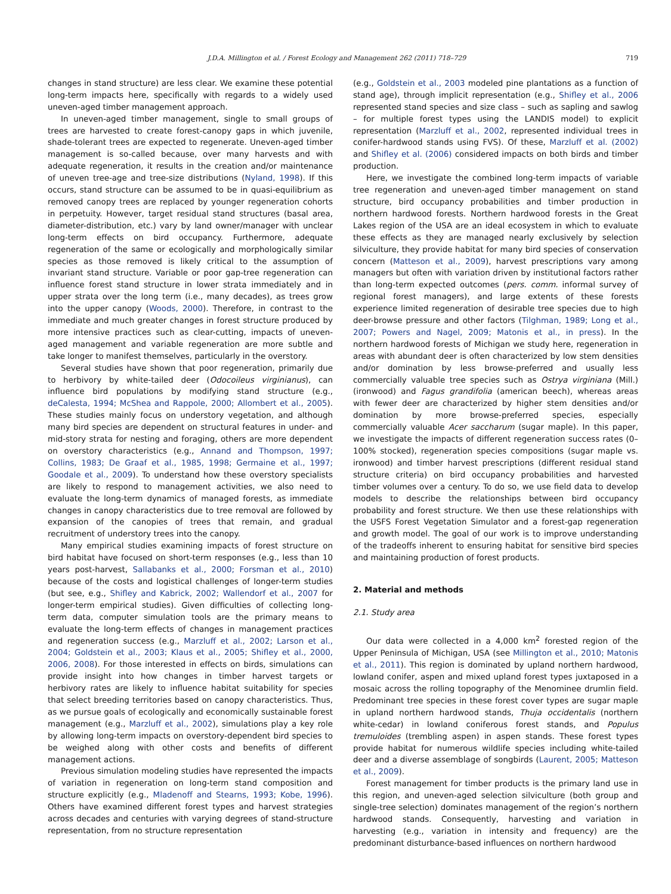J.D.A. Millington et al. / Forest Ecology and Management 262 (2011) 718–729 719
changes in stand structure) are less clear. We examine these potential long-term impacts here, specifically with regards to a widely used uneven-aged timber management approach.
In uneven-aged timber management, single to small groups of trees are harvested to create forest-canopy gaps in which juvenile, shade-tolerant trees are expected to regenerate. Uneven-aged timber management is so-called because, over many harvests and with adequate regeneration, it results in the creation and/or maintenance of uneven tree-age and tree-size distributions (Nyland, 1998). If this occurs, stand structure can be assumed to be in quasi-equilibrium as removed canopy trees are replaced by younger regeneration cohorts in perpetuity. However, target residual stand structures (basal area, diameter-distribution, etc.) vary by land owner/manager with unclear long-term effects on bird occupancy. Furthermore, adequate regeneration of the same or ecologically and morphologically similar species as those removed is likely critical to the assumption of invariant stand structure. Variable or poor gap-tree regeneration can influence forest stand structure in lower strata immediately and in upper strata over the long term (i.e., many decades), as trees grow into the upper canopy (Woods, 2000). Therefore, in contrast to the immediate and much greater changes in forest structure produced by more intensive practices such as clear-cutting, impacts of uneven-aged management and variable regeneration are more subtle and take longer to manifest themselves, particularly in the overstory.
Several studies have shown that poor regeneration, primarily due to herbivory by white-tailed deer (Odocoileus virginianus), can influence bird populations by modifying stand structure (e.g., deCalesta, 1994; McShea and Rappole, 2000; Allombert et al., 2005). These studies mainly focus on understory vegetation, and although many bird species are dependent on structural features in under- and mid-story strata for nesting and foraging, others are more dependent on overstory characteristics (e.g., Annand and Thompson, 1997; Collins, 1983; De Graaf et al., 1985, 1998; Germaine et al., 1997; Goodale et al., 2009). To understand how these overstory specialists are likely to respond to management activities, we also need to evaluate the long-term dynamics of managed forests, as immediate changes in canopy characteristics due to tree removal are followed by expansion of the canopies of trees that remain, and gradual recruitment of understory trees into the canopy.
Many empirical studies examining impacts of forest structure on bird habitat have focused on short-term responses (e.g., less than 10 years post-harvest, Sallabanks et al., 2000; Forsman et al., 2010) because of the costs and logistical challenges of longer-term studies (but see, e.g., Shifley and Kabrick, 2002; Wallendorf et al., 2007 for longer-term empirical studies). Given difficulties of collecting long-term data, computer simulation tools are the primary means to evaluate the long-term effects of changes in management practices and regeneration success (e.g., Marzluff et al., 2002; Larson et al., 2004; Goldstein et al., 2003; Klaus et al., 2005; Shifley et al., 2000, 2006, 2008). For those interested in effects on birds, simulations can provide insight into how changes in timber harvest targets or herbivory rates are likely to influence habitat suitability for species that select breeding territories based on canopy characteristics. Thus, as we pursue goals of ecologically and economically sustainable forest management (e.g., Marzluff et al., 2002), simulations play a key role by allowing long-term impacts on overstory-dependent bird species to be weighed along with other costs and benefits of different management actions.
Previous simulation modeling studies have represented the impacts of variation in regeneration on long-term stand composition and structure explicitly (e.g., Mladenoff and Stearns, 1993; Kobe, 1996). Others have examined different forest types and harvest strategies across decades and centuries with varying degrees of stand-structure representation, from no structure representation
(e.g., Goldstein et al., 2003 modeled pine plantations as a function of stand age), through implicit representation (e.g., Shifley et al., 2006 represented stand species and size class – such as sapling and sawlog – for multiple forest types using the LANDIS model) to explicit representation (Marzluff et al., 2002, represented individual trees in conifer-hardwood stands using FVS). Of these, Marzluff et al. (2002) and Shifley et al. (2006) considered impacts on both birds and timber production.
Here, we investigate the combined long-term impacts of variable tree regeneration and uneven-aged timber management on stand structure, bird occupancy probabilities and timber production in northern hardwood forests. Northern hardwood forests in the Great Lakes region of the USA are an ideal ecosystem in which to evaluate these effects as they are managed nearly exclusively by selection silviculture, they provide habitat for many bird species of conservation concern (Matteson et al., 2009), harvest prescriptions vary among managers but often with variation driven by institutional factors rather than long-term expected outcomes (pers. comm. informal survey of regional forest managers), and large extents of these forests experience limited regeneration of desirable tree species due to high deer-browse pressure and other factors (Tilghman, 1989; Long et al., 2007; Powers and Nagel, 2009; Matonis et al., in press). In the northern hardwood forests of Michigan we study here, regeneration in areas with abundant deer is often characterized by low stem densities and/or domination by less browse-preferred and usually less commercially valuable tree species such as Ostrya virginiana (Mill.) (ironwood) and Fagus grandifolia (american beech), whereas areas with fewer deer are characterized by higher stem densities and/or domination by more browse-preferred species, especially commercially valuable Acer saccharum (sugar maple). In this paper, we investigate the impacts of different regeneration success rates (0–100% stocked), regeneration species compositions (sugar maple vs. ironwood) and timber harvest prescriptions (different residual stand structure criteria) on bird occupancy probabilities and harvested timber volumes over a century. To do so, we use field data to develop models to describe the relationships between bird occupancy probability and forest structure. We then use these relationships with the USFS Forest Vegetation Simulator and a forest-gap regeneration and growth model. The goal of our work is to improve understanding of the tradeoffs inherent to ensuring habitat for sensitive bird species and maintaining production of forest products.
2. Material and methods
2.1. Study area
Our data were collected in a 4,000 km<sup>2</sup> forested region of the Upper Peninsula of Michigan, USA (see Millington et al., 2010; Matonis et al., 2011). This region is dominated by upland northern hardwood, lowland conifer, aspen and mixed upland forest types juxtaposed in a mosaic across the rolling topography of the Menominee drumlin field. Predominant tree species in these forest cover types are sugar maple in upland northern hardwood stands, Thuja occidentalis (northern white-cedar) in lowland coniferous forest stands, and Populus tremuloides (trembling aspen) in aspen stands. These forest types provide habitat for numerous wildlife species including white-tailed deer and a diverse assemblage of songbirds (Laurent, 2005; Matteson et al., 2009).
Forest management for timber products is the primary land use in this region, and uneven-aged selection silviculture (both group and single-tree selection) dominates management of the region’s northern hardwood stands. Consequently, harvesting and variation in harvesting (e.g., variation in intensity and frequency) are the predominant disturbance-based influences on northern hardwood